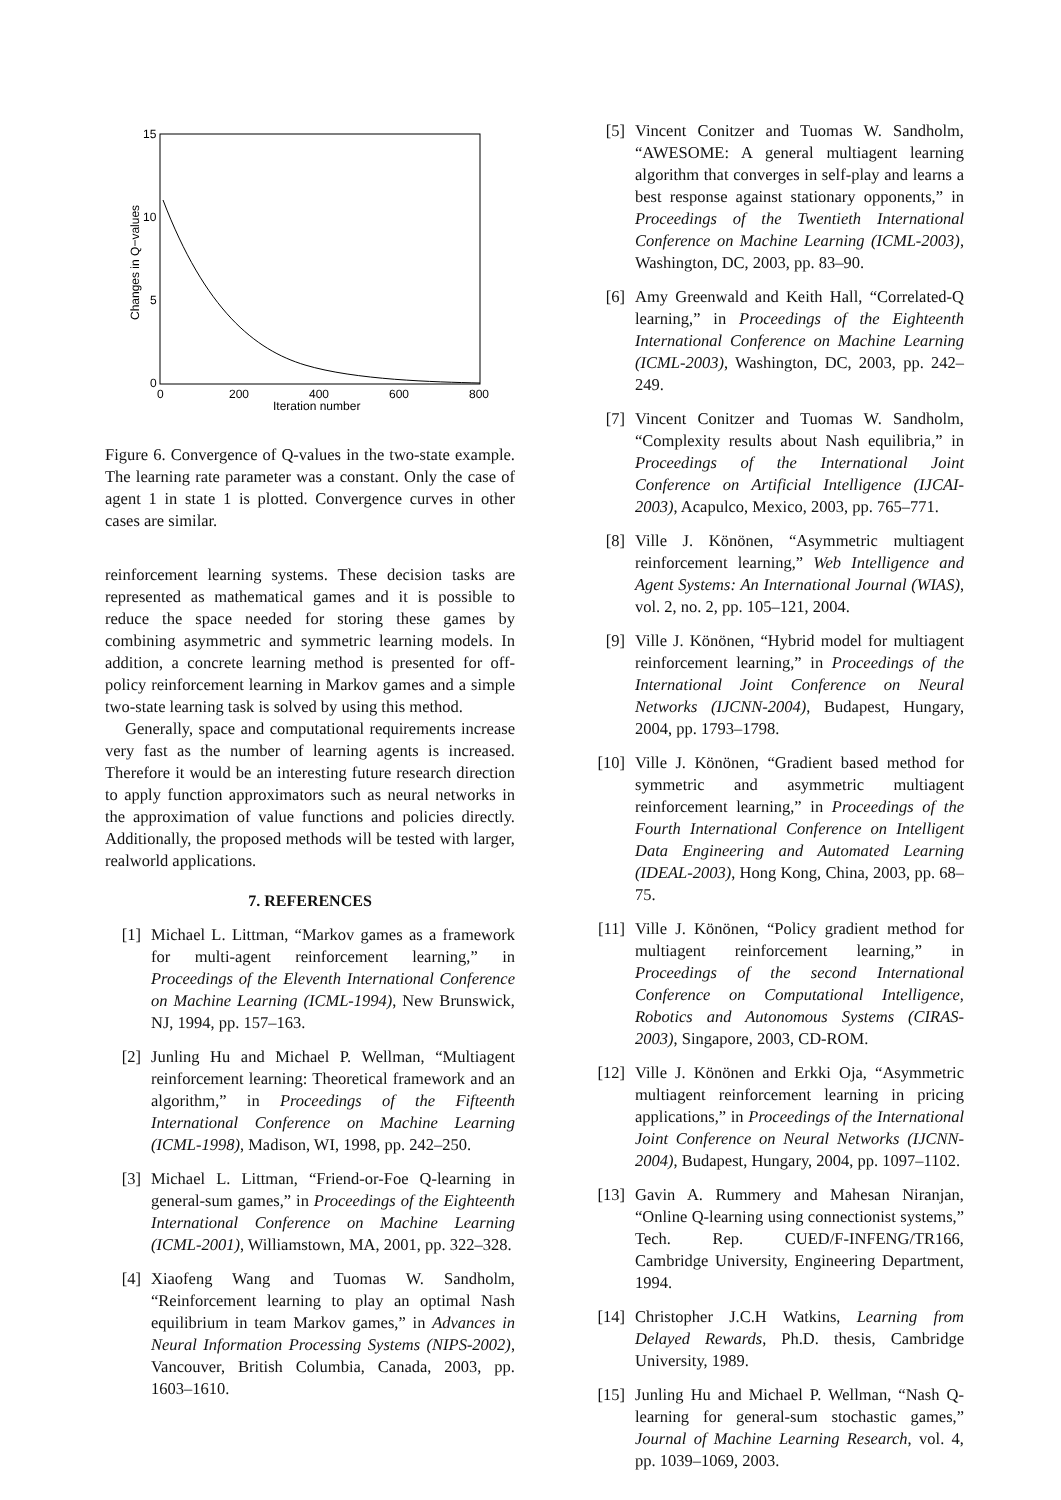15
10
5
0
0
200
400
600
800
Iteration number
Changes in Q−values
Figure 6. Convergence of Q-values in the two-state example. The learning rate parameter was a constant. Only the case of agent 1 in state 1 is plotted. Convergence curves in other cases are similar.
reinforcement learning systems. These decision tasks are represented as mathematical games and it is possible to reduce the space needed for storing these games by combining asymmetric and symmetric learning models. In addition, a concrete learning method is presented for off-policy reinforcement learning in Markov games and a simple two-state learning task is solved by using this method.
Generally, space and computational requirements increase very fast as the number of learning agents is increased. Therefore it would be an interesting future research direction to apply function approximators such as neural networks in the approximation of value functions and policies directly. Additionally, the proposed methods will be tested with larger, realworld applications.
7. REFERENCES
[1] Michael L. Littman, “Markov games as a framework for multi-agent reinforcement learning,” in Proceedings of the Eleventh International Conference on Machine Learning (ICML-1994), New Brunswick, NJ, 1994, pp. 157–163.
[2] Junling Hu and Michael P. Wellman, “Multiagent reinforcement learning: Theoretical framework and an algorithm,” in Proceedings of the Fifteenth International Conference on Machine Learning (ICML-1998), Madison, WI, 1998, pp. 242–250.
[3] Michael L. Littman, “Friend-or-Foe Q-learning in general-sum games,” in Proceedings of the Eighteenth International Conference on Machine Learning (ICML-2001), Williamstown, MA, 2001, pp. 322–328.
[4] Xiaofeng Wang and Tuomas W. Sandholm, “Reinforcement learning to play an optimal Nash equilibrium in team Markov games,” in Advances in Neural Information Processing Systems (NIPS-2002), Vancouver, British Columbia, Canada, 2003, pp. 1603–1610.
[5] Vincent Conitzer and Tuomas W. Sandholm, “AWESOME: A general multiagent learning algorithm that converges in self-play and learns a best response against stationary opponents,” in Proceedings of the Twentieth International Conference on Machine Learning (ICML-2003), Washington, DC, 2003, pp. 83–90.
[6] Amy Greenwald and Keith Hall, “Correlated-Q learning,” in Proceedings of the Eighteenth International Conference on Machine Learning (ICML-2003), Washington, DC, 2003, pp. 242–249.
[7] Vincent Conitzer and Tuomas W. Sandholm, “Complexity results about Nash equilibria,” in Proceedings of the International Joint Conference on Artificial Intelligence (IJCAI-2003), Acapulco, Mexico, 2003, pp. 765–771.
[8] Ville J. Könönen, “Asymmetric multiagent reinforcement learning,” Web Intelligence and Agent Systems: An International Journal (WIAS), vol. 2, no. 2, pp. 105–121, 2004.
[9] Ville J. Könönen, “Hybrid model for multiagent reinforcement learning,” in Proceedings of the International Joint Conference on Neural Networks (IJCNN-2004), Budapest, Hungary, 2004, pp. 1793–1798.
[10] Ville J. Könönen, “Gradient based method for symmetric and asymmetric multiagent reinforcement learning,” in Proceedings of the Fourth International Conference on Intelligent Data Engineering and Automated Learning (IDEAL-2003), Hong Kong, China, 2003, pp. 68–75.
[11] Ville J. Könönen, “Policy gradient method for multiagent reinforcement learning,” in Proceedings of the second International Conference on Computational Intelligence, Robotics and Autonomous Systems (CIRAS-2003), Singapore, 2003, CD-ROM.
[12] Ville J. Könönen and Erkki Oja, “Asymmetric multiagent reinforcement learning in pricing applications,” in Proceedings of the International Joint Conference on Neural Networks (IJCNN-2004), Budapest, Hungary, 2004, pp. 1097–1102.
[13] Gavin A. Rummery and Mahesan Niranjan, “Online Q-learning using connectionist systems,” Tech. Rep. CUED/F-INFENG/TR166, Cambridge University, Engineering Department, 1994.
[14] Christopher J.C.H Watkins, Learning from Delayed Rewards, Ph.D. thesis, Cambridge University, 1989.
[15] Junling Hu and Michael P. Wellman, “Nash Q-learning for general-sum stochastic games,” Journal of Machine Learning Research, vol. 4, pp. 1039–1069, 2003.